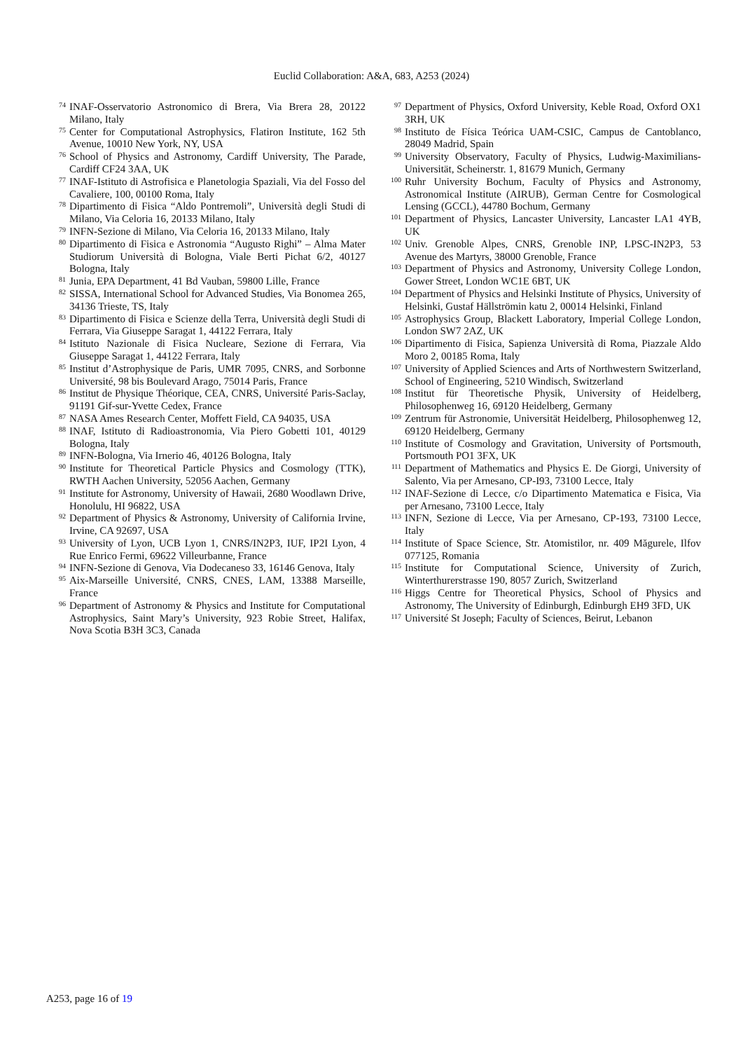Euclid Collaboration: A&A, 683, A253 (2024)
<sup>74</sup>
INAF-Osservatorio Astronomico di Brera, Via Brera 28, 20122 Milano, Italy
<sup>75</sup>
Center for Computational Astrophysics, Flatiron Institute, 162 5th Avenue, 10010 New York, NY, USA
<sup>76</sup>
School of Physics and Astronomy, Cardiff University, The Parade, Cardiff CF24 3AA, UK
<sup>77</sup>
INAF-Istituto di Astrofisica e Planetologia Spaziali, Via del Fosso del Cavaliere, 100, 00100 Roma, Italy
<sup>78</sup>
Dipartimento di Fisica “Aldo Pontremoli”, Università degli Studi di Milano, Via Celoria 16, 20133 Milano, Italy
<sup>79</sup>
INFN-Sezione di Milano, Via Celoria 16, 20133 Milano, Italy
<sup>80</sup>
Dipartimento di Fisica e Astronomia “Augusto Righi” – Alma Mater Studiorum Università di Bologna, Viale Berti Pichat 6/2, 40127 Bologna, Italy
<sup>81</sup>
Junia, EPA Department, 41 Bd Vauban, 59800 Lille, France
<sup>82</sup>
SISSA, International School for Advanced Studies, Via Bonomea 265, 34136 Trieste, TS, Italy
<sup>83</sup>
Dipartimento di Fisica e Scienze della Terra, Università degli Studi di Ferrara, Via Giuseppe Saragat 1, 44122 Ferrara, Italy
<sup>84</sup>
Istituto Nazionale di Fisica Nucleare, Sezione di Ferrara, Via Giuseppe Saragat 1, 44122 Ferrara, Italy
<sup>85</sup>
Institut d’Astrophysique de Paris, UMR 7095, CNRS, and Sorbonne Université, 98 bis Boulevard Arago, 75014 Paris, France
<sup>86</sup>
Institut de Physique Théorique, CEA, CNRS, Université Paris-Saclay, 91191 Gif-sur-Yvette Cedex, France
<sup>87</sup>
NASA Ames Research Center, Moffett Field, CA 94035, USA
<sup>88</sup>
INAF, Istituto di Radioastronomia, Via Piero Gobetti 101, 40129 Bologna, Italy
<sup>89</sup>
INFN-Bologna, Via Irnerio 46, 40126 Bologna, Italy
<sup>90</sup>
Institute for Theoretical Particle Physics and Cosmology (TTK), RWTH Aachen University, 52056 Aachen, Germany
<sup>91</sup>
Institute for Astronomy, University of Hawaii, 2680 Woodlawn Drive, Honolulu, HI 96822, USA
<sup>92</sup>
Department of Physics & Astronomy, University of California Irvine, Irvine, CA 92697, USA
<sup>93</sup>
University of Lyon, UCB Lyon 1, CNRS/IN2P3, IUF, IP2I Lyon, 4 Rue Enrico Fermi, 69622 Villeurbanne, France
<sup>94</sup>
INFN-Sezione di Genova, Via Dodecaneso 33, 16146 Genova, Italy
<sup>95</sup>
Aix-Marseille Université, CNRS, CNES, LAM, 13388 Marseille, France
<sup>96</sup>
Department of Astronomy & Physics and Institute for Computational Astrophysics, Saint Mary’s University, 923 Robie Street, Halifax, Nova Scotia B3H 3C3, Canada
<sup>97</sup>
Department of Physics, Oxford University, Keble Road, Oxford OX1 3RH, UK
<sup>98</sup>
Instituto de Física Teórica UAM-CSIC, Campus de Cantoblanco, 28049 Madrid, Spain
<sup>99</sup>
University Observatory, Faculty of Physics, Ludwig-Maximilians-Universität, Scheinerstr. 1, 81679 Munich, Germany
<sup>100</sup>
Ruhr University Bochum, Faculty of Physics and Astronomy, Astronomical Institute (AIRUB), German Centre for Cosmological Lensing (GCCL), 44780 Bochum, Germany
<sup>101</sup>
Department of Physics, Lancaster University, Lancaster LA1 4YB, UK
<sup>102</sup>
Univ. Grenoble Alpes, CNRS, Grenoble INP, LPSC-IN2P3, 53 Avenue des Martyrs, 38000 Grenoble, France
<sup>103</sup>
Department of Physics and Astronomy, University College London, Gower Street, London WC1E 6BT, UK
<sup>104</sup>
Department of Physics and Helsinki Institute of Physics, University of Helsinki, Gustaf Hällströmin katu 2, 00014 Helsinki, Finland
<sup>105</sup>
Astrophysics Group, Blackett Laboratory, Imperial College London, London SW7 2AZ, UK
<sup>106</sup>
Dipartimento di Fisica, Sapienza Università di Roma, Piazzale Aldo Moro 2, 00185 Roma, Italy
<sup>107</sup>
University of Applied Sciences and Arts of Northwestern Switzerland, School of Engineering, 5210 Windisch, Switzerland
<sup>108</sup>
Institut für Theoretische Physik, University of Heidelberg, Philosophenweg 16, 69120 Heidelberg, Germany
<sup>109</sup>
Zentrum für Astronomie, Universität Heidelberg, Philosophenweg 12, 69120 Heidelberg, Germany
<sup>110</sup>
Institute of Cosmology and Gravitation, University of Portsmouth, Portsmouth PO1 3FX, UK
<sup>111</sup>
Department of Mathematics and Physics E. De Giorgi, University of Salento, Via per Arnesano, CP-I93, 73100 Lecce, Italy
<sup>112</sup>
INAF-Sezione di Lecce, c/o Dipartimento Matematica e Fisica, Via per Arnesano, 73100 Lecce, Italy
<sup>113</sup>
INFN, Sezione di Lecce, Via per Arnesano, CP-193, 73100 Lecce, Italy
<sup>114</sup>
Institute of Space Science, Str. Atomistilor, nr. 409 Măgurele, Ilfov 077125, Romania
<sup>115</sup>
Institute for Computational Science, University of Zurich, Winterthurerstrasse 190, 8057 Zurich, Switzerland
<sup>116</sup>
Higgs Centre for Theoretical Physics, School of Physics and Astronomy, The University of Edinburgh, Edinburgh EH9 3FD, UK
<sup>117</sup>
Université St Joseph; Faculty of Sciences, Beirut, Lebanon
A253, page 16 of 19